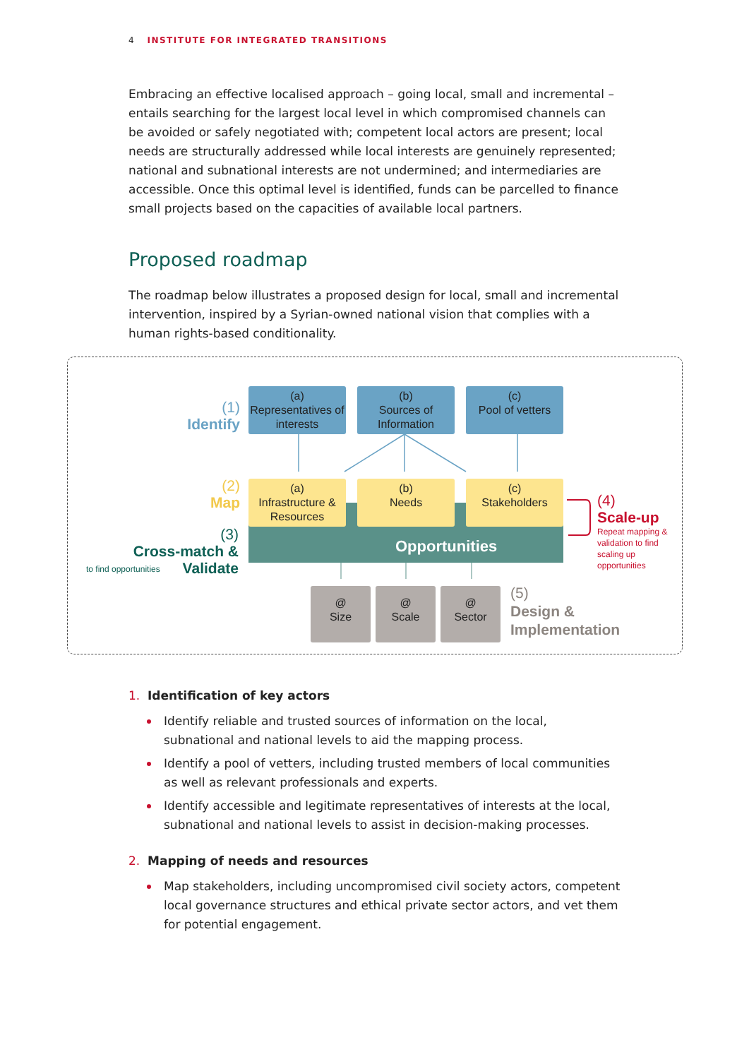4 INSTITUTE FOR INTEGRATED TRANSITIONS
Embracing an effective localised approach – going local, small and incremental – entails searching for the largest local level in which compromised channels can be avoided or safely negotiated with; competent local actors are present; local needs are structurally addressed while local interests are genuinely represented; national and subnational interests are not undermined; and intermediaries are accessible. Once this optimal level is identified, funds can be parcelled to finance small projects based on the capacities of available local partners.
Proposed roadmap
The roadmap below illustrates a proposed design for local, small and incremental intervention, inspired by a Syrian-owned national vision that complies with a human rights-based conditionality.
Opportunities
(a)
Representatives of interests
(b)
Sources of Information
(c)
Pool of vetters
(a)
Infrastructure & Resources
(b)
Needs
(c)
Stakeholders
@
Size
@
Scale
@
Sector
(1)
Identify
(2)
Map
(3)
Cross-match & Validate
to find opportunities
(4)
Scale-up
Repeat mapping &
validation to find
scaling up
opportunities
(5)
Design &
Implementation
1. Identification of key actors
Identify reliable and trusted sources of information on the local, subnational and national levels to aid the mapping process.
Identify a pool of vetters, including trusted members of local communities as well as relevant professionals and experts.
Identify accessible and legitimate representatives of interests at the local, subnational and national levels to assist in decision-making processes.
2. Mapping of needs and resources
Map stakeholders, including uncompromised civil society actors, competent local governance structures and ethical private sector actors, and vet them for potential engagement.